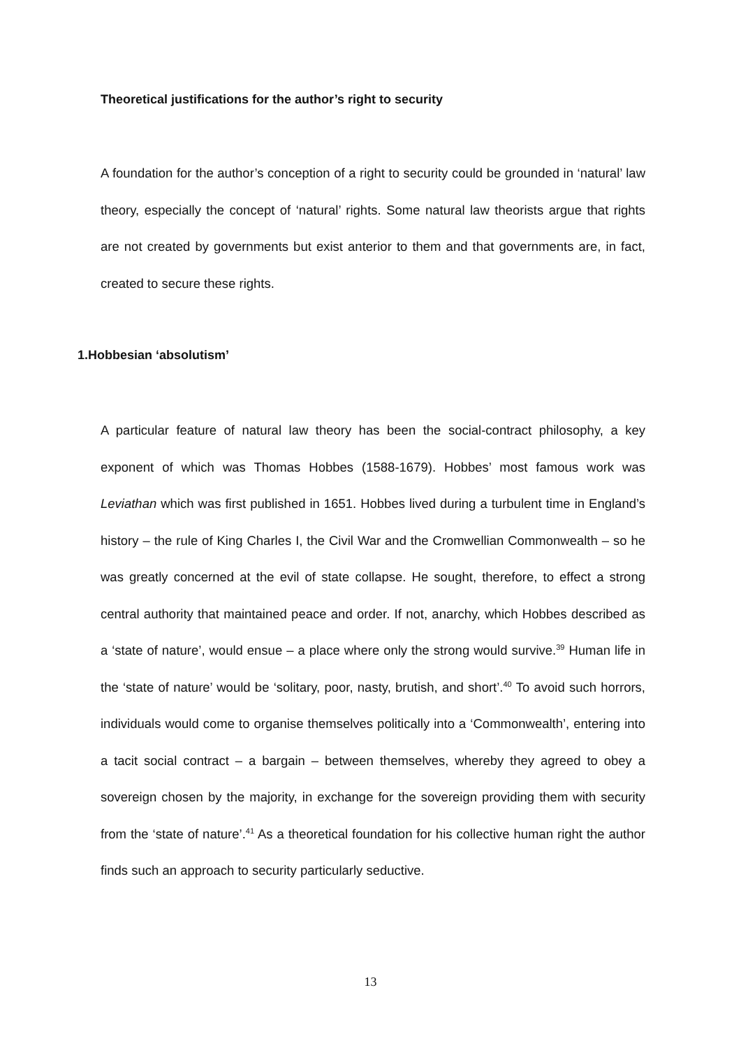Theoretical justifications for the author’s right to security
A foundation for the author’s conception of a right to security could be grounded in ‘natural’ law theory, especially the concept of ‘natural’ rights. Some natural law theorists argue that rights are not created by governments but exist anterior to them and that governments are, in fact, created to secure these rights.
1.Hobbesian ‘absolutism’
A particular feature of natural law theory has been the social-contract philosophy, a key exponent of which was Thomas Hobbes (1588-1679). Hobbes’ most famous work was Leviathan which was first published in 1651. Hobbes lived during a turbulent time in England’s history – the rule of King Charles I, the Civil War and the Cromwellian Commonwealth – so he was greatly concerned at the evil of state collapse. He sought, therefore, to effect a strong central authority that maintained peace and order. If not, anarchy, which Hobbes described as a ‘state of nature’, would ensue – a place where only the strong would survive.<sup>39</sup> Human life in the ‘state of nature’ would be ‘solitary, poor, nasty, brutish, and short’.<sup>40</sup> To avoid such horrors, individuals would come to organise themselves politically into a ‘Commonwealth’, entering into a tacit social contract – a bargain – between themselves, whereby they agreed to obey a sovereign chosen by the majority, in exchange for the sovereign providing them with security from the ‘state of nature’.<sup>41</sup> As a theoretical foundation for his collective human right the author finds such an approach to security particularly seductive.
13